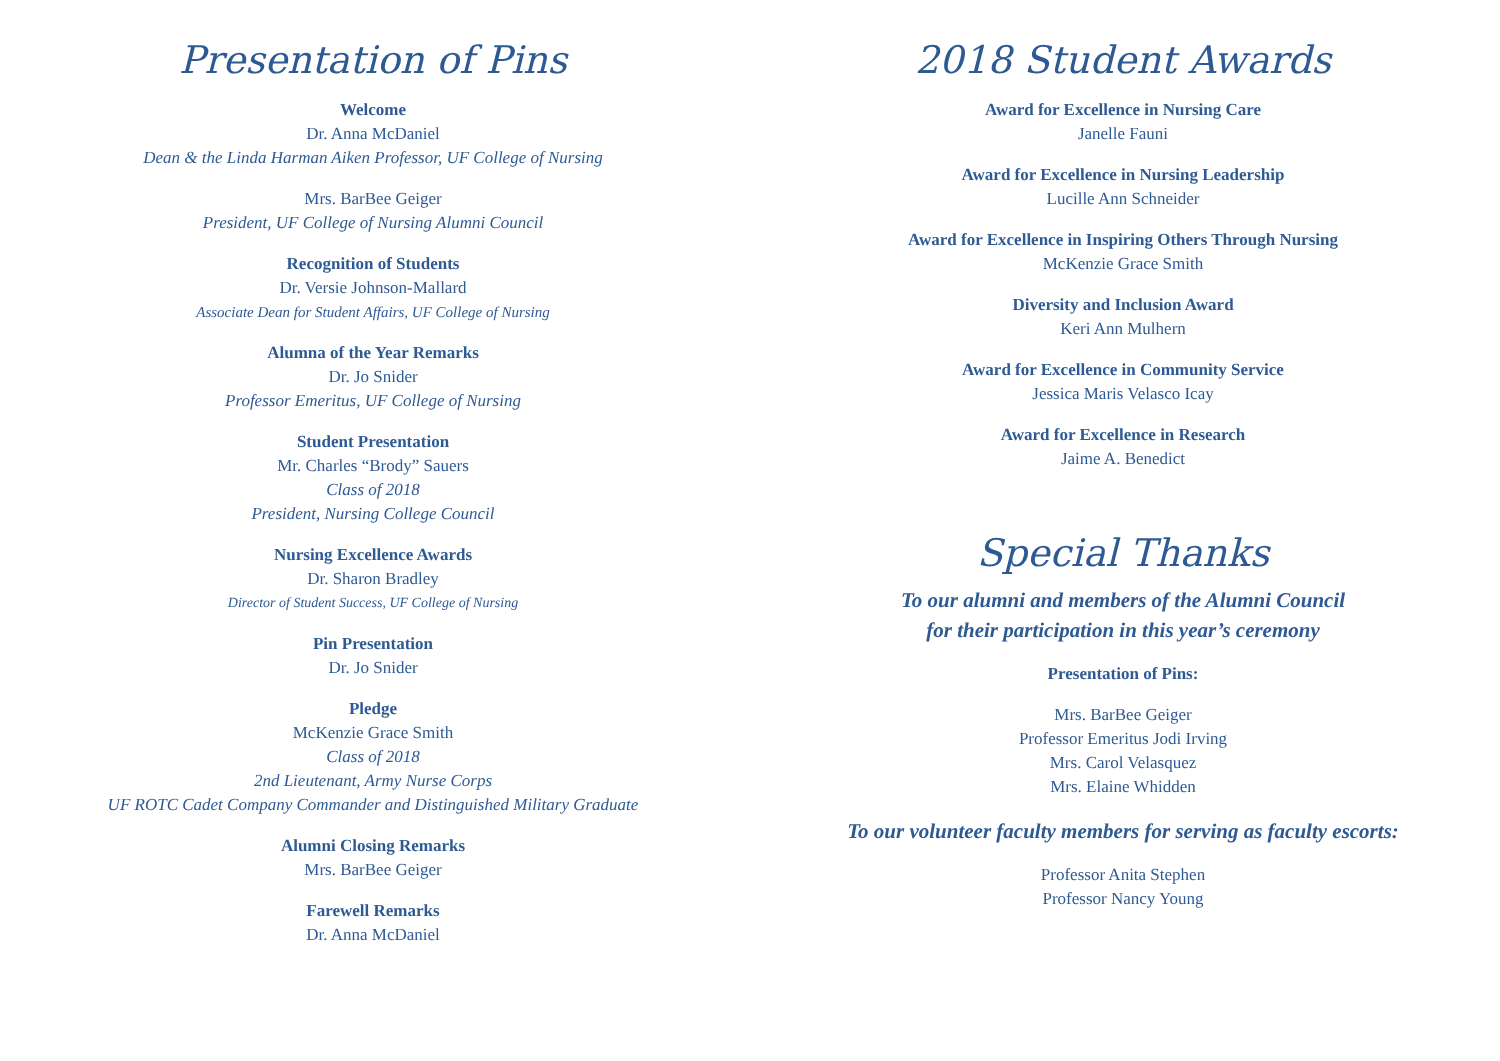Presentation of Pins
Welcome
Dr. Anna McDaniel
Dean & the Linda Harman Aiken Professor, UF College of Nursing
Mrs. BarBee Geiger
President, UF College of Nursing Alumni Council
Recognition of Students
Dr. Versie Johnson-Mallard
Associate Dean for Student Affairs, UF College of Nursing
Alumna of the Year Remarks
Dr. Jo Snider
Professor Emeritus, UF College of Nursing
Student Presentation
Mr. Charles “Brody” Sauers
Class of 2018
President, Nursing College Council
Nursing Excellence Awards
Dr. Sharon Bradley
Director of Student Success, UF College of Nursing
Pin Presentation
Dr. Jo Snider
Pledge
McKenzie Grace Smith
Class of 2018
2nd Lieutenant, Army Nurse Corps
UF ROTC Cadet Company Commander and Distinguished Military Graduate
Alumni Closing Remarks
Mrs. BarBee Geiger
Farewell Remarks
Dr. Anna McDaniel
2018 Student Awards
Award for Excellence in Nursing Care
Janelle Fauni
Award for Excellence in Nursing Leadership
Lucille Ann Schneider
Award for Excellence in Inspiring Others Through Nursing
McKenzie Grace Smith
Diversity and Inclusion Award
Keri Ann Mulhern
Award for Excellence in Community Service
Jessica Maris Velasco Icay
Award for Excellence in Research
Jaime A. Benedict
Special Thanks
To our alumni and members of the Alumni Council
for their participation in this year’s ceremony
Presentation of Pins:
Mrs. BarBee Geiger
Professor Emeritus Jodi Irving
Mrs. Carol Velasquez
Mrs. Elaine Whidden
To our volunteer faculty members for serving as faculty escorts:
Professor Anita Stephen
Professor Nancy Young